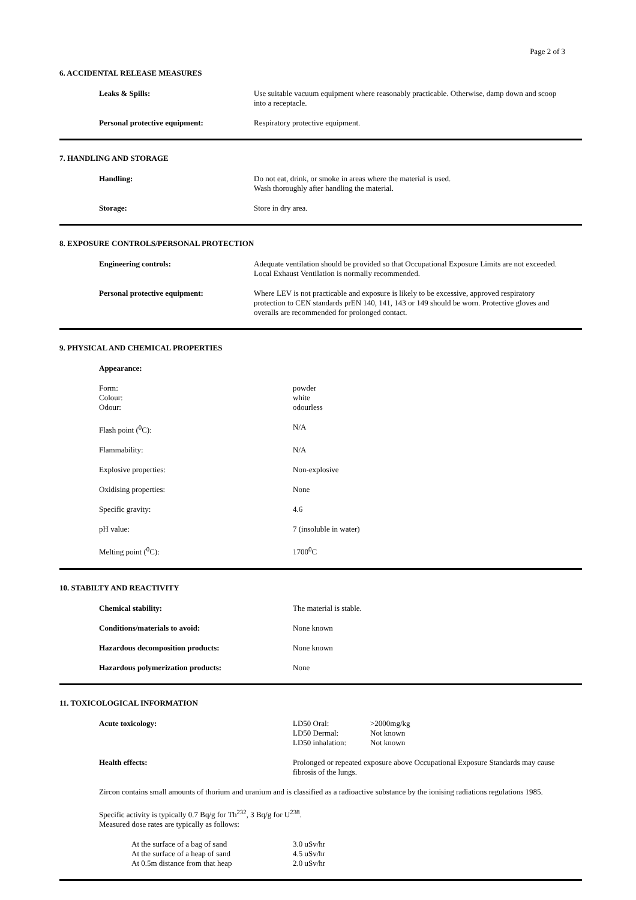Page 2 of 3
6. ACCIDENTAL RELEASE MEASURES
| Leaks & Spills: | Use suitable vacuum equipment where reasonably practicable. Otherwise, damp down and scoop into a receptacle. |
| Personal protective equipment: | Respiratory protective equipment. |
7. HANDLING AND STORAGE
| Handling: | Do not eat, drink, or smoke in areas where the material is used. Wash thoroughly after handling the material. |
| Storage: | Store in dry area. |
8. EXPOSURE CONTROLS/PERSONAL PROTECTION
| Engineering controls: | Adequate ventilation should be provided so that Occupational Exposure Limits are not exceeded. Local Exhaust Ventilation is normally recommended. |
| Personal protective equipment: | Where LEV is not practicable and exposure is likely to be excessive, approved respiratory protection to CEN standards prEN 140, 141, 143 or 149 should be worn. Protective gloves and overalls are recommended for prolonged contact. |
9. PHYSICAL AND CHEMICAL PROPERTIES
| Appearance: | |
| Form: Colour: Odour: | powder white odourless |
| Flash point (<sup>0</sup>C): | N/A |
| Flammability: | N/A |
| Explosive properties: | Non-explosive |
| Oxidising properties: | None |
| Specific gravity: | 4.6 |
| pH value: | 7 (insoluble in water) |
| Melting point (<sup>0</sup>C): | 1700<sup>0</sup>C |
10. STABILTY AND REACTIVITY
| Chemical stability: | The material is stable. |
| Conditions/materials to avoid: | None known |
| Hazardous decomposition products: | None known |
| Hazardous polymerization products: | None |
11. TOXICOLOGICAL INFORMATION
| Acute toxicology: | / LD50 Oral: / >2000mg/kg / / LD50 Dermal: / Not known / / LD50 inhalation: / Not known / |
| Health effects: | Prolonged or repeated exposure above Occupational Exposure Standards may cause fibrosis of the lungs. |
Zircon contains small amounts of thorium and uranium and is classified as a radioactive substance by the ionising radiations regulations 1985.
Specific activity is typically 0.7 Bq/g for Th<sup>232</sup>, 3 Bq/g for U<sup>238</sup>.
Measured dose rates are typically as follows:
| At the surface of a bag of sand | 3.0 uSv/hr |
| At the surface of a heap of sand | 4.5 uSv/hr |
| At 0.5m distance from that heap | 2.0 uSv/hr |